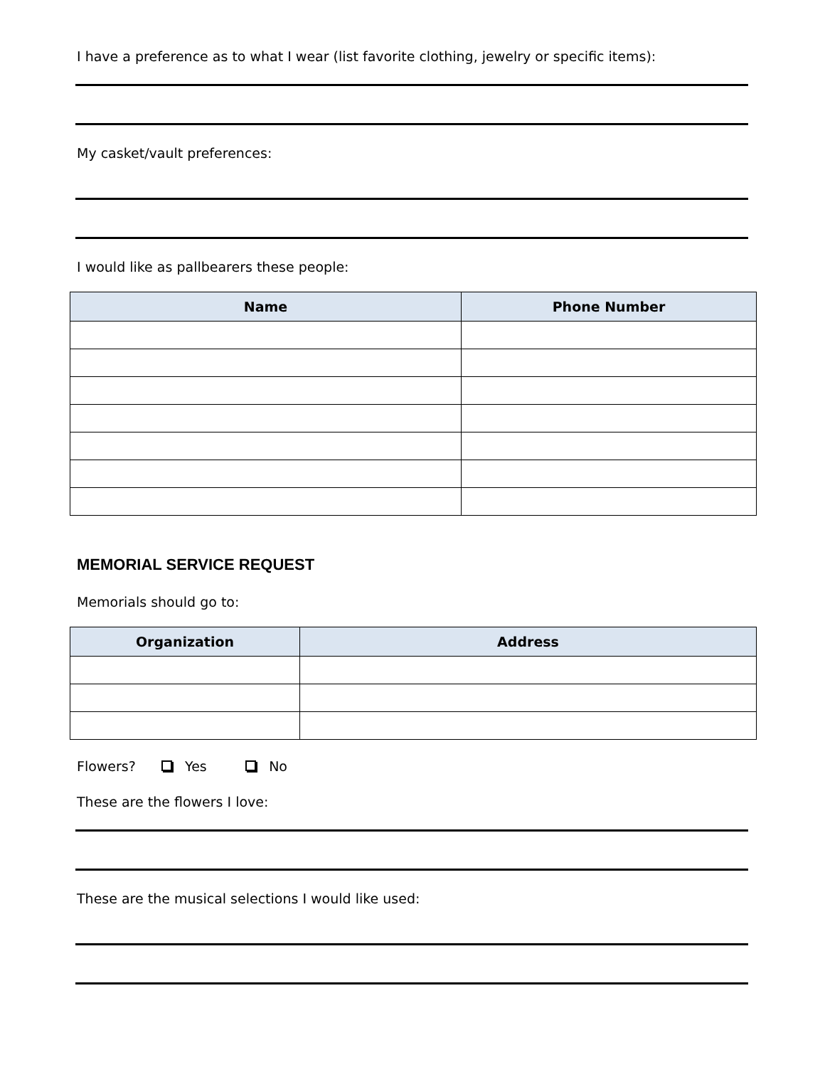I have a preference as to what I wear (list favorite clothing, jewelry or specific items):
My casket/vault preferences:
I would like as pallbearers these people:
| Name | Phone Number |
| --- | --- |
MEMORIAL SERVICE REQUEST
Memorials should go to:
| Organization | Address |
| --- | --- |
Flowers? Yes No
These are the flowers I love:
These are the musical selections I would like used: